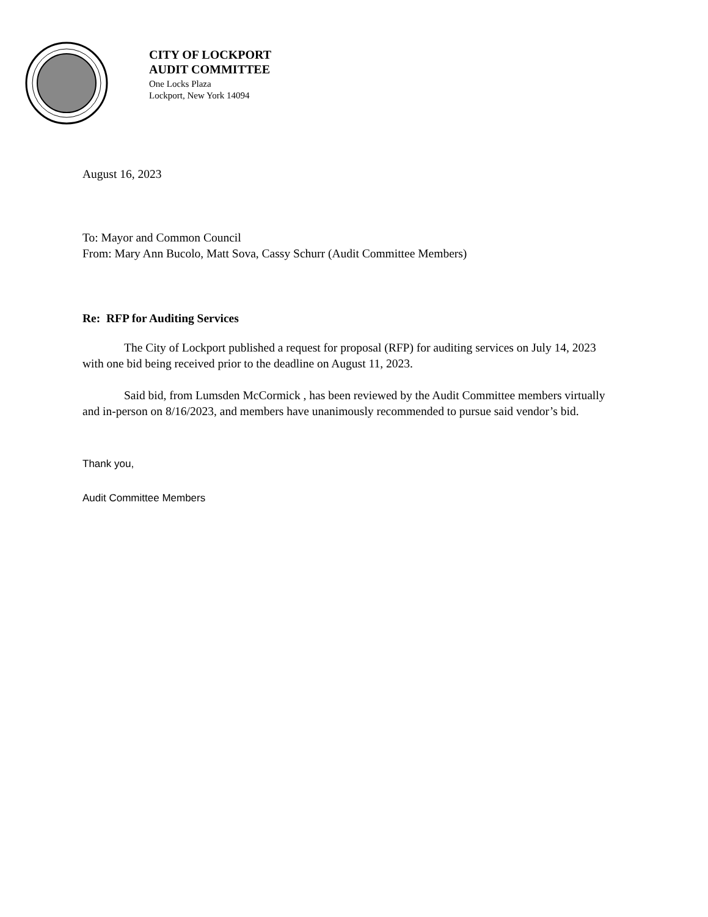CITY OF LOCKPORT
AUDIT COMMITTEE
One Locks Plaza
Lockport, New York 14094
August 16, 2023
To: Mayor and Common Council
From: Mary Ann Bucolo, Matt Sova, Cassy Schurr (Audit Committee Members)
Re: RFP for Auditing Services
The City of Lockport published a request for proposal (RFP) for auditing services on July 14, 2023 with one bid being received prior to the deadline on August 11, 2023.
Said bid, from Lumsden McCormick , has been reviewed by the Audit Committee members virtually and in-person on 8/16/2023, and members have unanimously recommended to pursue said vendor’s bid.
Thank you,
Audit Committee Members